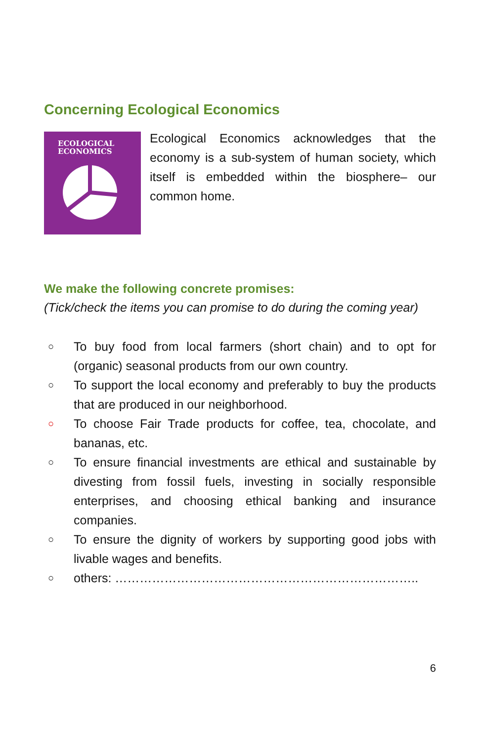Concerning Ecological Economics
ECOLOGICAL
ECONOMICS
Ecological Economics acknowledges that the economy is a sub-system of human society, which itself is embedded within the biosphere– our common home.
We make the following concrete promises:
(Tick/check the items you can promise to do during the coming year)
○ To buy food from local farmers (short chain) and to opt for (organic) seasonal products from our own country.
○ To support the local economy and preferably to buy the products that are produced in our neighborhood.
○ To choose Fair Trade products for coffee, tea, chocolate, and bananas, etc.
○ To ensure financial investments are ethical and sustainable by divesting from fossil fuels, investing in socially responsible enterprises, and choosing ethical banking and insurance companies.
○ To ensure the dignity of workers by supporting good jobs with livable wages and benefits.
○ others: ………………………………………………………………..
6